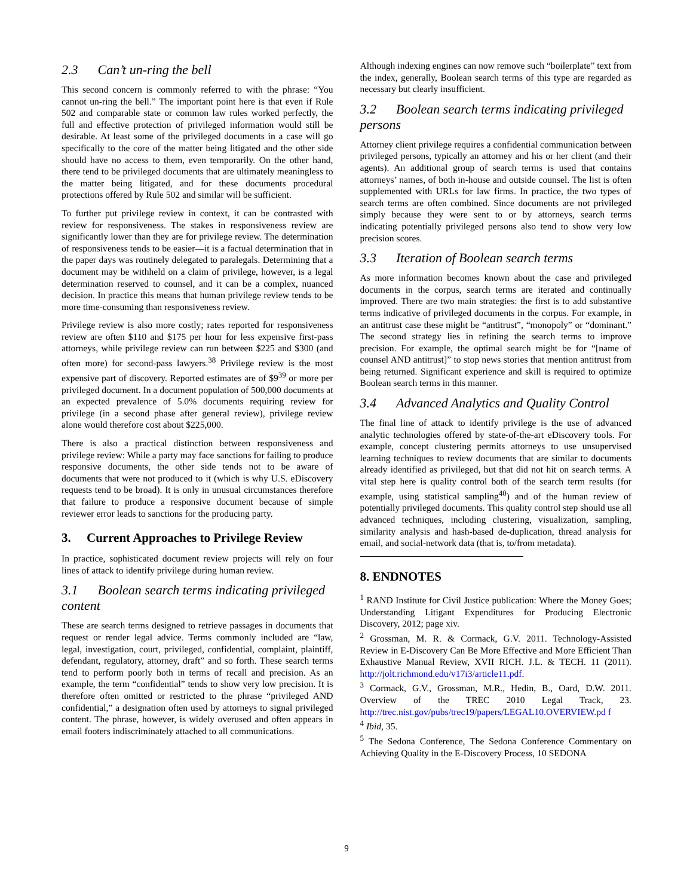2.3 Can’t un-ring the bell
This second concern is commonly referred to with the phrase: “You cannot un-ring the bell.” The important point here is that even if Rule 502 and comparable state or common law rules worked perfectly, the full and effective protection of privileged information would still be desirable. At least some of the privileged documents in a case will go specifically to the core of the matter being litigated and the other side should have no access to them, even temporarily. On the other hand, there tend to be privileged documents that are ultimately meaningless to the matter being litigated, and for these documents procedural protections offered by Rule 502 and similar will be sufficient.
To further put privilege review in context, it can be contrasted with review for responsiveness. The stakes in responsiveness review are significantly lower than they are for privilege review. The determination of responsiveness tends to be easier—it is a factual determination that in the paper days was routinely delegated to paralegals. Determining that a document may be withheld on a claim of privilege, however, is a legal determination reserved to counsel, and it can be a complex, nuanced decision. In practice this means that human privilege review tends to be more time-consuming than responsiveness review.
Privilege review is also more costly; rates reported for responsiveness review are often $110 and $175 per hour for less expensive first-pass attorneys, while privilege review can run between $225 and $300 (and often more) for second-pass lawyers.<sup>38</sup> Privilege review is the most expensive part of discovery. Reported estimates are of $9<sup>39</sup> or more per privileged document. In a document population of 500,000 documents at an expected prevalence of 5.0% documents requiring review for privilege (in a second phase after general review), privilege review alone would therefore cost about $225,000.
There is also a practical distinction between responsiveness and privilege review: While a party may face sanctions for failing to produce responsive documents, the other side tends not to be aware of documents that were not produced to it (which is why U.S. eDiscovery requests tend to be broad). It is only in unusual circumstances therefore that failure to produce a responsive document because of simple reviewer error leads to sanctions for the producing party.
3. Current Approaches to Privilege Review
In practice, sophisticated document review projects will rely on four lines of attack to identify privilege during human review.
3.1 Boolean search terms indicating privileged content
These are search terms designed to retrieve passages in documents that request or render legal advice. Terms commonly included are “law, legal, investigation, court, privileged, confidential, complaint, plaintiff, defendant, regulatory, attorney, draft” and so forth. These search terms tend to perform poorly both in terms of recall and precision. As an example, the term “confidential” tends to show very low precision. It is therefore often omitted or restricted to the phrase “privileged AND confidential,” a designation often used by attorneys to signal privileged content. The phrase, however, is widely overused and often appears in email footers indiscriminately attached to all communications.
Although indexing engines can now remove such “boilerplate” text from the index, generally, Boolean search terms of this type are regarded as necessary but clearly insufficient.
3.2 Boolean search terms indicating privileged persons
Attorney client privilege requires a confidential communication between privileged persons, typically an attorney and his or her client (and their agents). An additional group of search terms is used that contains attorneys’ names, of both in-house and outside counsel. The list is often supplemented with URLs for law firms. In practice, the two types of search terms are often combined. Since documents are not privileged simply because they were sent to or by attorneys, search terms indicating potentially privileged persons also tend to show very low precision scores.
3.3 Iteration of Boolean search terms
As more information becomes known about the case and privileged documents in the corpus, search terms are iterated and continually improved. There are two main strategies: the first is to add substantive terms indicative of privileged documents in the corpus. For example, in an antitrust case these might be “antitrust”, “monopoly” or “dominant.” The second strategy lies in refining the search terms to improve precision. For example, the optimal search might be for “[name of counsel AND antitrust]” to stop news stories that mention antitrust from being returned. Significant experience and skill is required to optimize Boolean search terms in this manner.
3.4 Advanced Analytics and Quality Control
The final line of attack to identify privilege is the use of advanced analytic technologies offered by state-of-the-art eDiscovery tools. For example, concept clustering permits attorneys to use unsupervised learning techniques to review documents that are similar to documents already identified as privileged, but that did not hit on search terms. A vital step here is quality control both of the search term results (for example, using statistical sampling<sup>40</sup>) and of the human review of potentially privileged documents. This quality control step should use all advanced techniques, including clustering, visualization, sampling, similarity analysis and hash-based de-duplication, thread analysis for email, and social-network data (that is, to/from metadata).
8. ENDNOTES
<sup>1</sup> RAND Institute for Civil Justice publication: Where the Money Goes; Understanding Litigant Expenditures for Producing Electronic Discovery, 2012; page xiv.
<sup>2</sup> Grossman, M. R. & Cormack, G.V. 2011. Technology-Assisted Review in E-Discovery Can Be More Effective and More Efficient Than Exhaustive Manual Review, XVII RICH. J.L. & TECH. 11 (2011). http://jolt.richmond.edu/v17i3/article11.pdf.
<sup>3</sup> Cormack, G.V., Grossman, M.R., Hedin, B., Oard, D.W. 2011. Overview of the TREC 2010 Legal Track, 23. http://trec.nist.gov/pubs/trec19/papers/LEGAL10.OVERVIEW.pd f
<sup>4</sup> Ibid, 35.
<sup>5</sup> The Sedona Conference, The Sedona Conference Commentary on Achieving Quality in the E-Discovery Process, 10 SEDONA
9